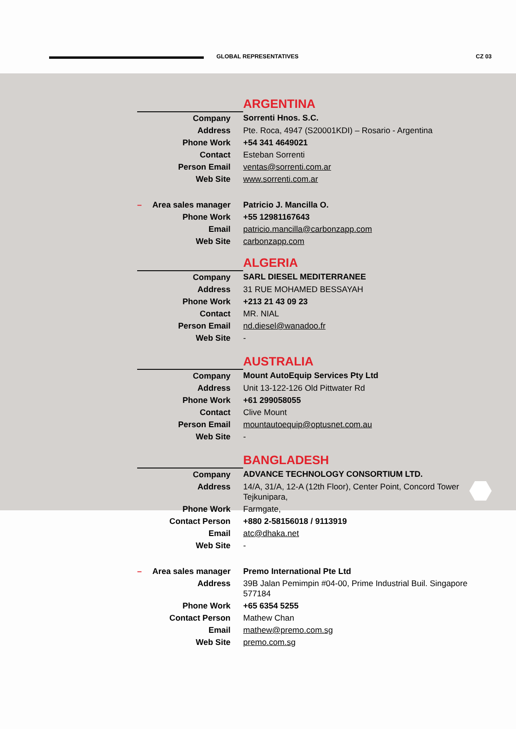GLOBAL REPRESENTATIVES CZ 03
| | ARGENTINA |
| Company | Sorrenti Hnos. S.C. |
| Address | Pte. Roca, 4947 (S20001KDI) – Rosario - Argentina |
| Phone Work | +54 341 4649021 |
| Contact | Esteban Sorrenti |
| Person Email | ventas@sorrenti.com.ar |
| Web Site | www.sorrenti.com.ar |
| – Area sales manager | Patricio J. Mancilla O. |
| Phone Work | +55 12981167643 |
| Email | patricio.mancilla@carbonzapp.com |
| Web Site | carbonzapp.com |
| | ALGERIA |
| Company | SARL DIESEL MEDITERRANEE |
| Address | 31 RUE MOHAMED BESSAYAH |
| Phone Work | +213 21 43 09 23 |
| Contact | MR. NIAL |
| Person Email | nd.diesel@wanadoo.fr |
| Web Site | - |
| | AUSTRALIA |
| Company | Mount AutoEquip Services Pty Ltd |
| Address | Unit 13-122-126 Old Pittwater Rd |
| Phone Work | +61 299058055 |
| Contact | Clive Mount |
| Person Email | mountautoequip@optusnet.com.au |
| Web Site | - |
| | BANGLADESH |
| Company | ADVANCE TECHNOLOGY CONSORTIUM LTD. |
| Address | 14/A, 31/A, 12-A (12th Floor), Center Point, Concord Tower Tejkunipara, |
| Phone Work | Farmgate, |
| Contact Person | +880 2-58156018 / 9113919 |
| Email | atc@dhaka.net |
| Web Site | - |
| – Area sales manager | Premo International Pte Ltd |
| Address | 39B Jalan Pemimpin #04-00, Prime Industrial Buil. Singapore 577184 |
| Phone Work | +65 6354 5255 |
| Contact Person | Mathew Chan |
| Email | mathew@premo.com.sg |
| Web Site | premo.com.sg |